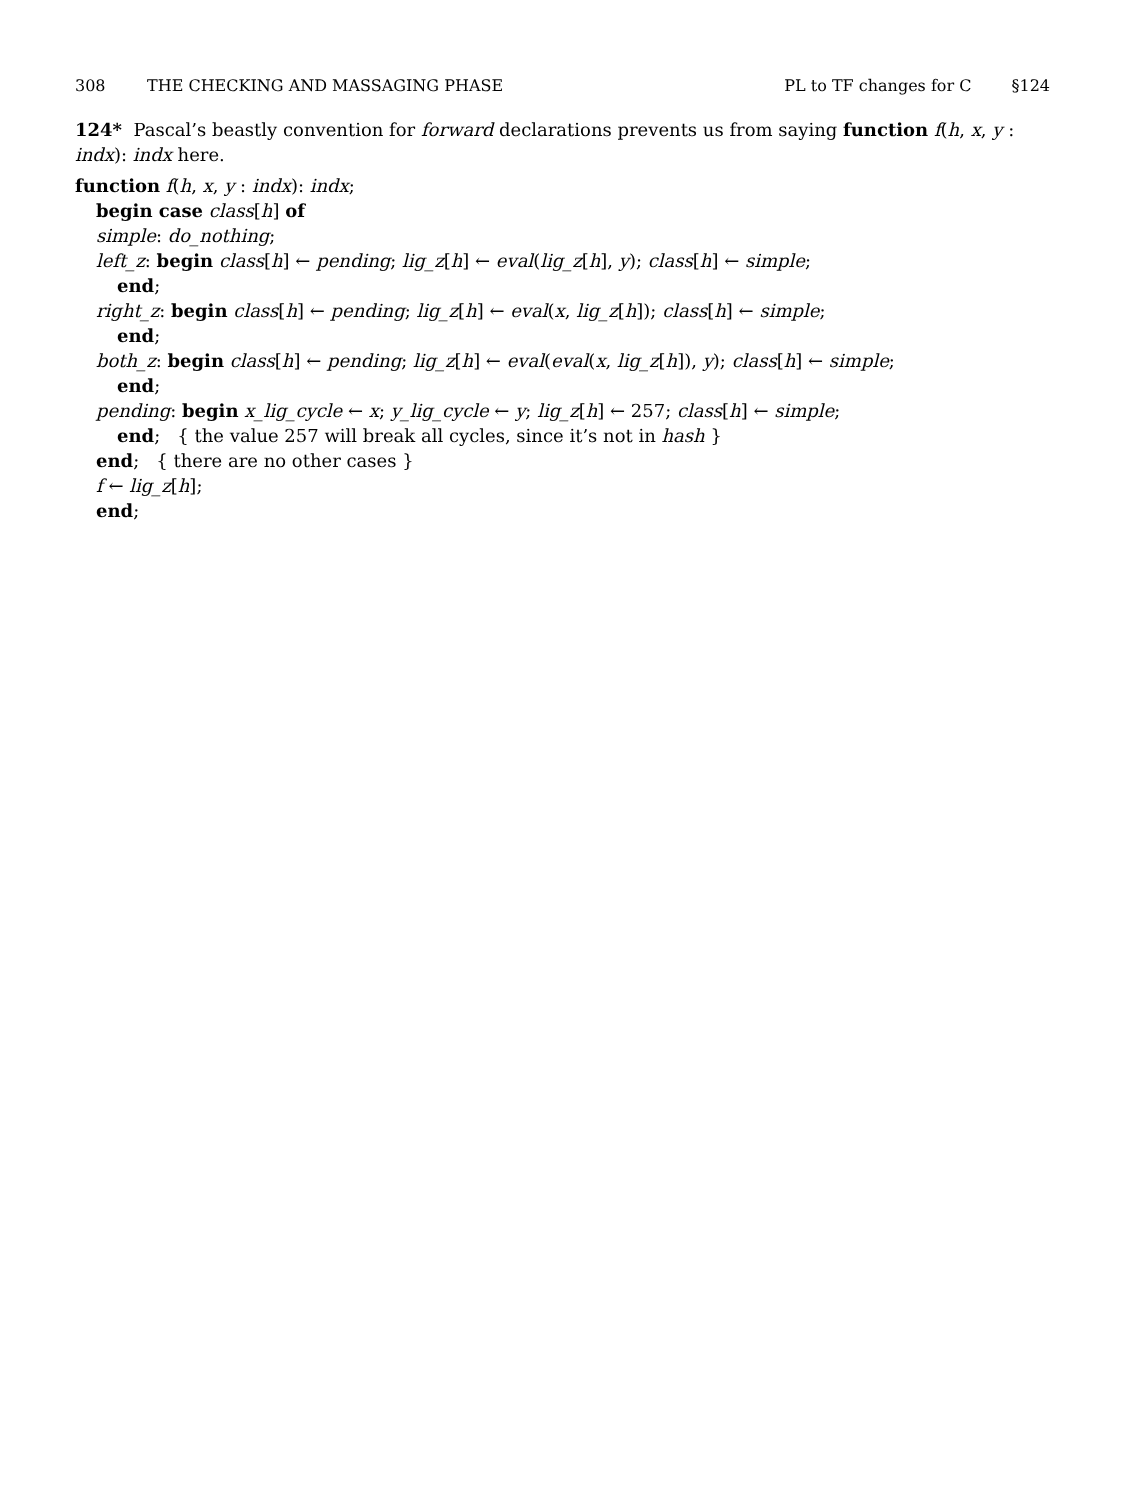308 THE CHECKING AND MASSAGING PHASE PL to TF changes for C §124
124* Pascal’s beastly convention for forward declarations prevents us from saying function f(h, x, y : indx): indx here.
function f(h, x, y : indx): indx;
begin case class[h] of
simple: do_nothing;
left_z: begin class[h] ← pending; lig_z[h] ← eval(lig_z[h], y); class[h] ← simple;
end;
right_z: begin class[h] ← pending; lig_z[h] ← eval(x, lig_z[h]); class[h] ← simple;
end;
both_z: begin class[h] ← pending; lig_z[h] ← eval(eval(x, lig_z[h]), y); class[h] ← simple;
end;
pending: begin x_lig_cycle ← x; y_lig_cycle ← y; lig_z[h] ← 257; class[h] ← simple;
end; { the value 257 will break all cycles, since it’s not in hash }
end; { there are no other cases }
f ← lig_z[h];
end;